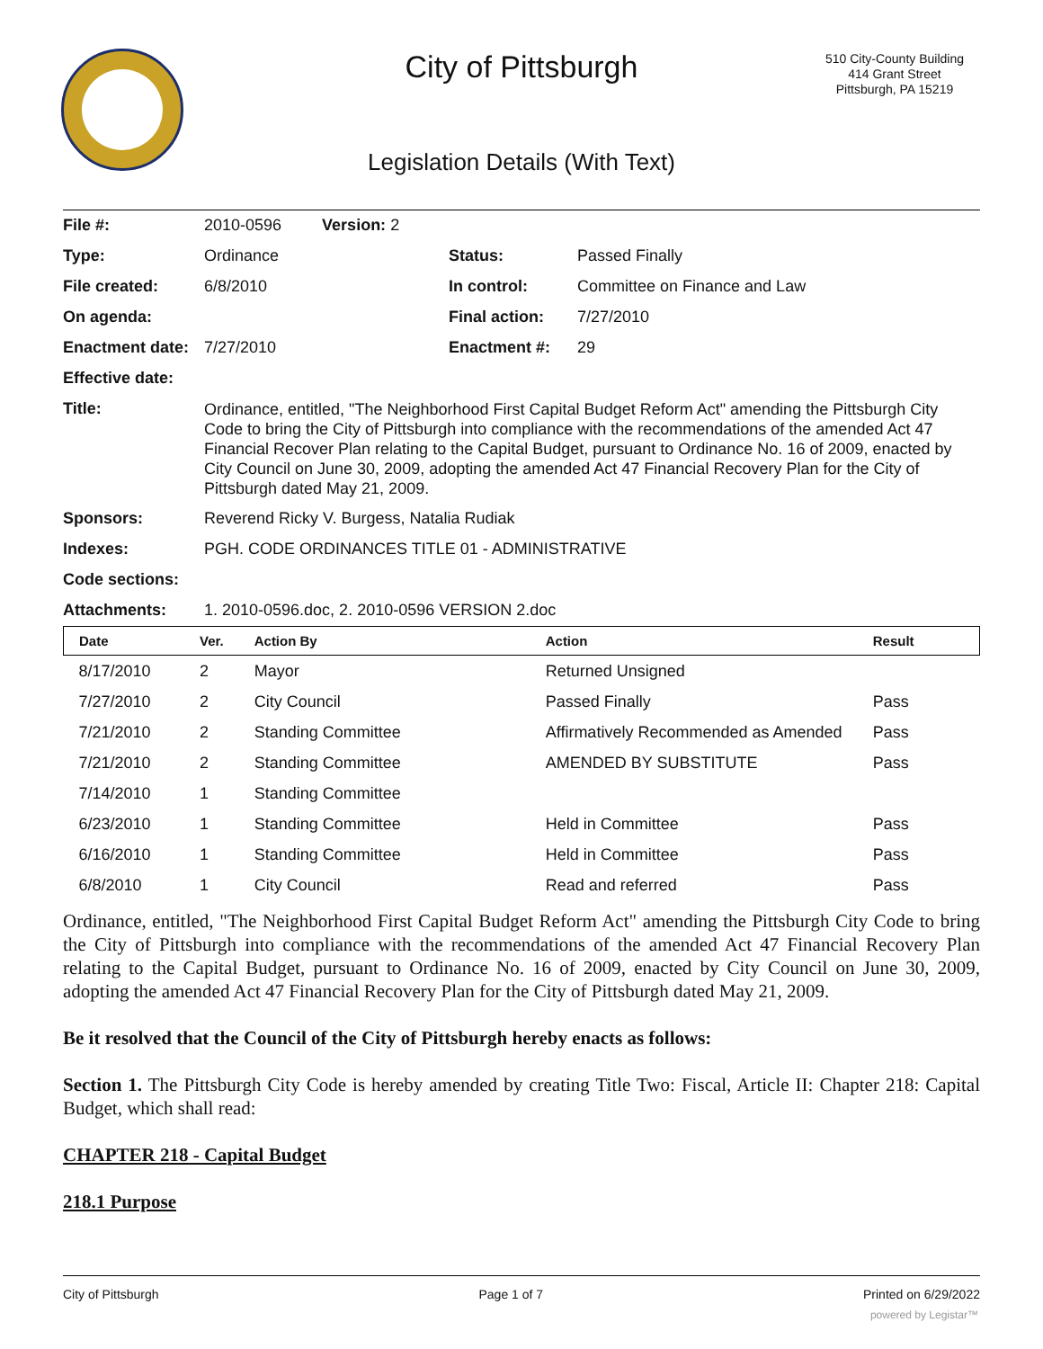City of Pittsburgh
510 City-County Building
414 Grant Street
Pittsburgh, PA 15219
Legislation Details (With Text)
| File #: | 2010-0596 Version: 2 | | |
| Type: | Ordinance | Status: | Passed Finally |
| File created: | 6/8/2010 | In control: | Committee on Finance and Law |
| On agenda: | | Final action: | 7/27/2010 |
| Enactment date: | 7/27/2010 | Enactment #: | 29 |
| Effective date: | | | |
| Title: | Ordinance, entitled, "The Neighborhood First Capital Budget Reform Act" amending the Pittsburgh City Code to bring the City of Pittsburgh into compliance with the recommendations of the amended Act 47 Financial Recover Plan relating to the Capital Budget, pursuant to Ordinance No. 16 of 2009, enacted by City Council on June 30, 2009, adopting the amended Act 47 Financial Recovery Plan for the City of Pittsburgh dated May 21, 2009. | | |
| Sponsors: | Reverend Ricky V. Burgess, Natalia Rudiak | | |
| Indexes: | PGH. CODE ORDINANCES TITLE 01 - ADMINISTRATIVE | | |
| Code sections: | | | |
| Attachments: | 1. 2010-0596.doc, 2. 2010-0596 VERSION 2.doc | | |
| Date | Ver. | Action By | Action | Result |
| --- | --- | --- | --- | --- |
| 8/17/2010 | 2 | Mayor | Returned Unsigned | |
| 7/27/2010 | 2 | City Council | Passed Finally | Pass |
| 7/21/2010 | 2 | Standing Committee | Affirmatively Recommended as Amended | Pass |
| 7/21/2010 | 2 | Standing Committee | AMENDED BY SUBSTITUTE | Pass |
| 7/14/2010 | 1 | Standing Committee | | |
| 6/23/2010 | 1 | Standing Committee | Held in Committee | Pass |
| 6/16/2010 | 1 | Standing Committee | Held in Committee | Pass |
| 6/8/2010 | 1 | City Council | Read and referred | Pass |
Ordinance, entitled, "The Neighborhood First Capital Budget Reform Act" amending the Pittsburgh City Code to bring the City of Pittsburgh into compliance with the recommendations of the amended Act 47 Financial Recovery Plan relating to the Capital Budget, pursuant to Ordinance No. 16 of 2009, enacted by City Council on June 30, 2009, adopting the amended Act 47 Financial Recovery Plan for the City of Pittsburgh dated May 21, 2009.
Be it resolved that the Council of the City of Pittsburgh hereby enacts as follows:
Section 1. The Pittsburgh City Code is hereby amended by creating Title Two: Fiscal, Article II: Chapter 218: Capital Budget, which shall read:
CHAPTER 218 - Capital Budget
218.1 Purpose
City of Pittsburgh Page 1 of 7 Printed on 6/29/2022
powered by Legistar™